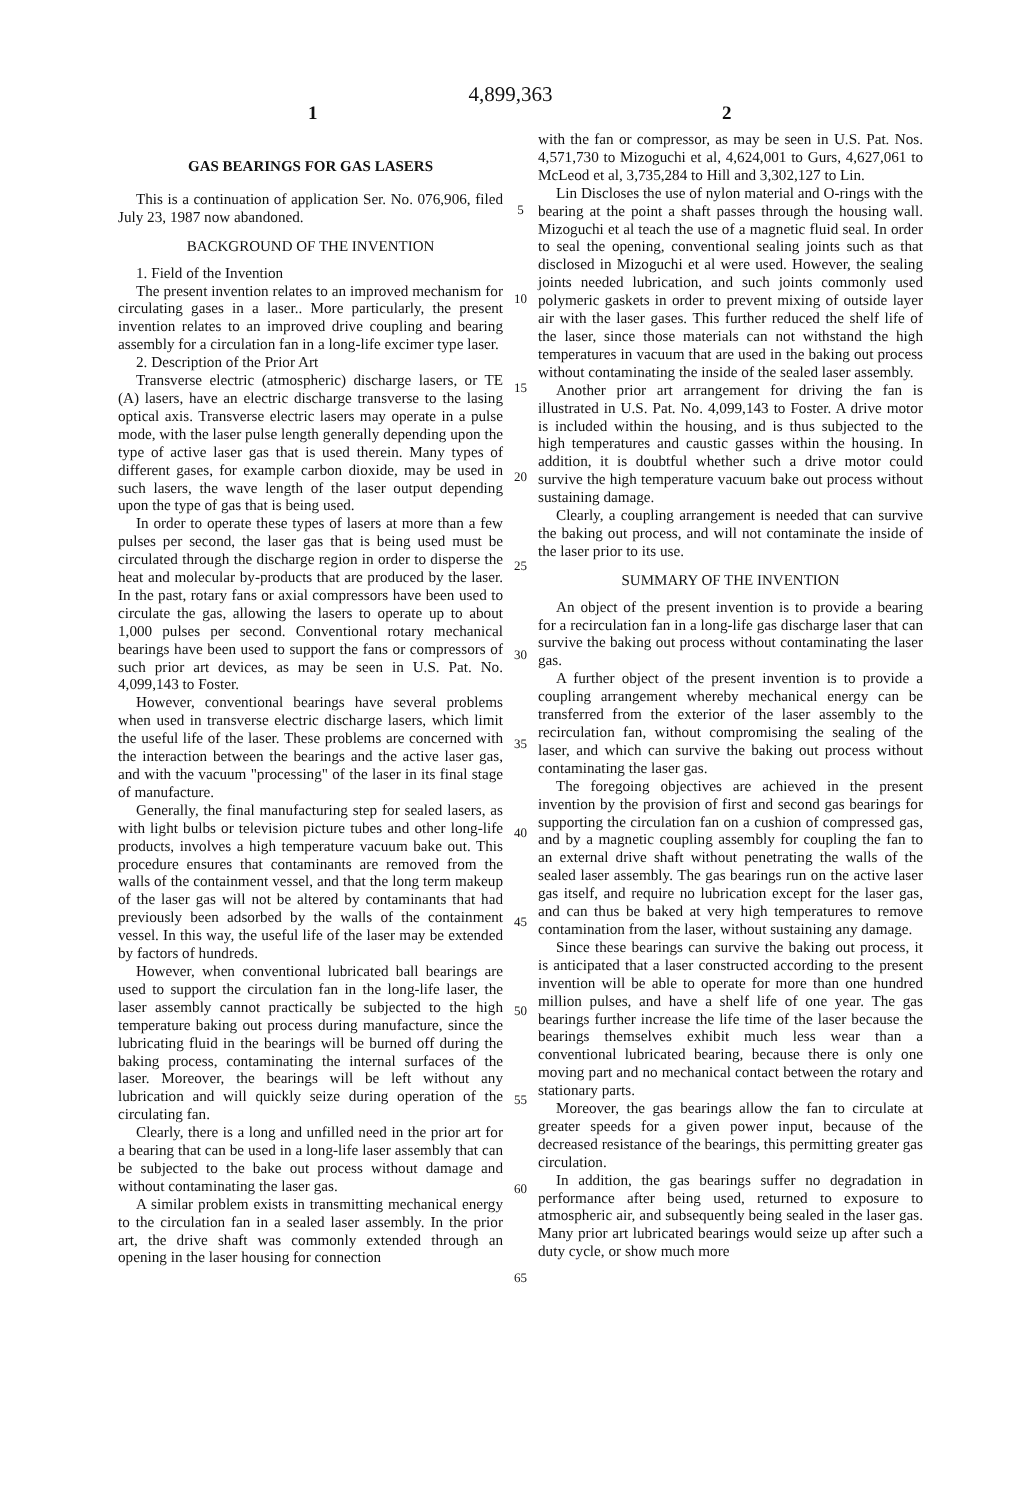4,899,363
1 2
GAS BEARINGS FOR GAS LASERS
This is a continuation of application Ser. No. 076,906, filed July 23, 1987 now abandoned.
BACKGROUND OF THE INVENTION
1. Field of the Invention
The present invention relates to an improved mechanism for circulating gases in a laser.. More particularly, the present invention relates to an improved drive coupling and bearing assembly for a circulation fan in a long-life excimer type laser.
2. Description of the Prior Art
Transverse electric (atmospheric) discharge lasers, or TE (A) lasers, have an electric discharge transverse to the lasing optical axis. Transverse electric lasers may operate in a pulse mode, with the laser pulse length generally depending upon the type of active laser gas that is used therein. Many types of different gases, for example carbon dioxide, may be used in such lasers, the wave length of the laser output depending upon the type of gas that is being used.
In order to operate these types of lasers at more than a few pulses per second, the laser gas that is being used must be circulated through the discharge region in order to disperse the heat and molecular by-products that are produced by the laser. In the past, rotary fans or axial compressors have been used to circulate the gas, allowing the lasers to operate up to about 1,000 pulses per second. Conventional rotary mechanical bearings have been used to support the fans or compressors of such prior art devices, as may be seen in U.S. Pat. No. 4,099,143 to Foster.
However, conventional bearings have several problems when used in transverse electric discharge lasers, which limit the useful life of the laser. These problems are concerned with the interaction between the bearings and the active laser gas, and with the vacuum "processing" of the laser in its final stage of manufacture.
Generally, the final manufacturing step for sealed lasers, as with light bulbs or television picture tubes and other long-life products, involves a high temperature vacuum bake out. This procedure ensures that contaminants are removed from the walls of the containment vessel, and that the long term makeup of the laser gas will not be altered by contaminants that had previously been adsorbed by the walls of the containment vessel. In this way, the useful life of the laser may be extended by factors of hundreds.
However, when conventional lubricated ball bearings are used to support the circulation fan in the long-life laser, the laser assembly cannot practically be subjected to the high temperature baking out process during manufacture, since the lubricating fluid in the bearings will be burned off during the baking process, contaminating the internal surfaces of the laser. Moreover, the bearings will be left without any lubrication and will quickly seize during operation of the circulating fan.
Clearly, there is a long and unfilled need in the prior art for a bearing that can be used in a long-life laser assembly that can be subjected to the bake out process without damage and without contaminating the laser gas.
A similar problem exists in transmitting mechanical energy to the circulation fan in a sealed laser assembly. In the prior art, the drive shaft was commonly extended through an opening in the laser housing for connection
5
10
15
20
25
30
35
40
45
50
55
60
65
with the fan or compressor, as may be seen in U.S. Pat. Nos. 4,571,730 to Mizoguchi et al, 4,624,001 to Gurs, 4,627,061 to McLeod et al, 3,735,284 to Hill and 3,302,127 to Lin.
Lin Discloses the use of nylon material and O-rings with the bearing at the point a shaft passes through the housing wall. Mizoguchi et al teach the use of a magnetic fluid seal. In order to seal the opening, conventional sealing joints such as that disclosed in Mizoguchi et al were used. However, the sealing joints needed lubrication, and such joints commonly used polymeric gaskets in order to prevent mixing of outside layer air with the laser gases. This further reduced the shelf life of the laser, since those materials can not withstand the high temperatures in vacuum that are used in the baking out process without contaminating the inside of the sealed laser assembly.
Another prior art arrangement for driving the fan is illustrated in U.S. Pat. No. 4,099,143 to Foster. A drive motor is included within the housing, and is thus subjected to the high temperatures and caustic gasses within the housing. In addition, it is doubtful whether such a drive motor could survive the high temperature vacuum bake out process without sustaining damage.
Clearly, a coupling arrangement is needed that can survive the baking out process, and will not contaminate the inside of the laser prior to its use.
SUMMARY OF THE INVENTION
An object of the present invention is to provide a bearing for a recirculation fan in a long-life gas discharge laser that can survive the baking out process without contaminating the laser gas.
A further object of the present invention is to provide a coupling arrangement whereby mechanical energy can be transferred from the exterior of the laser assembly to the recirculation fan, without compromising the sealing of the laser, and which can survive the baking out process without contaminating the laser gas.
The foregoing objectives are achieved in the present invention by the provision of first and second gas bearings for supporting the circulation fan on a cushion of compressed gas, and by a magnetic coupling assembly for coupling the fan to an external drive shaft without penetrating the walls of the sealed laser assembly. The gas bearings run on the active laser gas itself, and require no lubrication except for the laser gas, and can thus be baked at very high temperatures to remove contamination from the laser, without sustaining any damage.
Since these bearings can survive the baking out process, it is anticipated that a laser constructed according to the present invention will be able to operate for more than one hundred million pulses, and have a shelf life of one year. The gas bearings further increase the life time of the laser because the bearings themselves exhibit much less wear than a conventional lubricated bearing, because there is only one moving part and no mechanical contact between the rotary and stationary parts.
Moreover, the gas bearings allow the fan to circulate at greater speeds for a given power input, because of the decreased resistance of the bearings, this permitting greater gas circulation.
In addition, the gas bearings suffer no degradation in performance after being used, returned to exposure to atmospheric air, and subsequently being sealed in the laser gas. Many prior art lubricated bearings would seize up after such a duty cycle, or show much more